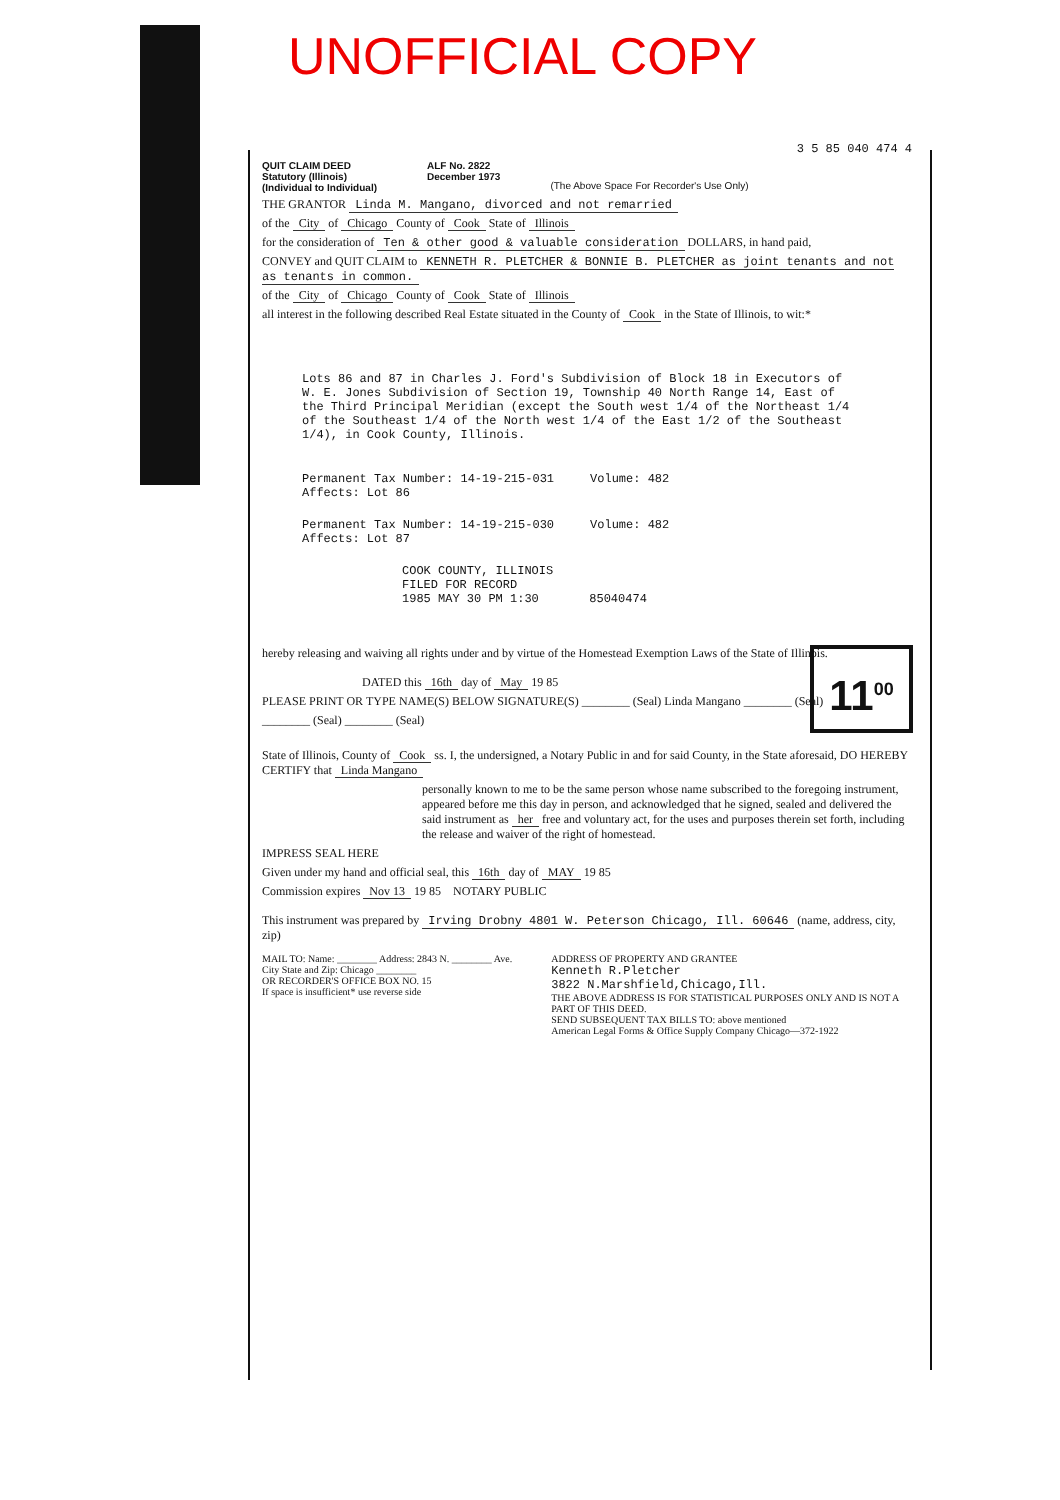UNOFFICIAL COPY
3 5 85 040 474 4
QUIT CLAIM DEED
Statutory (Illinois)
(Individual to Individual)
ALF No. 2822
December 1973
(The Above Space For Recorder's Use Only)
THE GRANTOR Linda M. Mangano, divorced and not remarried
of the City of Chicago County of Cook State of Illinois
for the consideration of Ten & other good & valuable consideration DOLLARS, in hand paid,
CONVEY and QUIT CLAIM to KENNETH R. PLETCHER & BONNIE B. PLETCHER as joint tenants and not as tenants in common.
of the City of Chicago County of Cook State of Illinois
all interest in the following described Real Estate situated in the County of Cook in the State of Illinois, to wit:*
Lots 86 and 87 in Charles J. Ford's Subdivision of Block 18 in Executors of W. E. Jones Subdivision of Section 19, Township 40 North Range 14, East of the Third Principal Meridian (except the South west 1/4 of the Northeast 1/4 of the Southeast 1/4 of the North west 1/4 of the East 1/2 of the Southeast 1/4), in Cook County, Illinois.
Permanent Tax Number: 14-19-215-031 Volume: 482
Affects: Lot 86
Permanent Tax Number: 14-19-215-030 Volume: 482
Affects: Lot 87
COOK COUNTY, ILLINOIS
FILED FOR RECORD
1985 MAY 30 PM 1:30 85040474
hereby releasing and waiving all rights under and by virtue of the Homestead Exemption Laws of the State of Illinois.
DATED this 16th day of May 19 85
PLEASE PRINT OR TYPE NAME(S) BELOW SIGNATURE(S) ________ (Seal) Linda Mangano ________ (Seal)
________ (Seal) ________ (Seal)
State of Illinois, County of Cook ss. I, the undersigned, a Notary Public in and for said County, in the State aforesaid, DO HEREBY CERTIFY that Linda Mangano
personally known to me to be the same person whose name subscribed to the foregoing instrument, appeared before me this day in person, and acknowledged that he signed, sealed and delivered the said instrument as her free and voluntary act, for the uses and purposes therein set forth, including the release and waiver of the right of homestead.
IMPRESS SEAL HERE
Given under my hand and official seal, this 16th day of MAY 19 85
Commission expires Nov 13 19 85 NOTARY PUBLIC
This instrument was prepared by Irving Drobny 4801 W. Peterson Chicago, Ill. 60646 (name, address, city, zip)
MAIL TO: Name: ________ Address: 2843 N. ________ Ave. City State and Zip: Chicago ________
OR RECORDER'S OFFICE BOX NO. 15
If space is insufficient* use reverse side
ADDRESS OF PROPERTY AND GRANTEE
Kenneth R.Pletcher
3822 N.Marshfield,Chicago,Ill.
THE ABOVE ADDRESS IS FOR STATISTICAL PURPOSES ONLY AND IS NOT A PART OF THIS DEED.
SEND SUBSEQUENT TAX BILLS TO: above mentioned
American Legal Forms & Office Supply Company Chicago—372-1922
11<sup>00</sup>